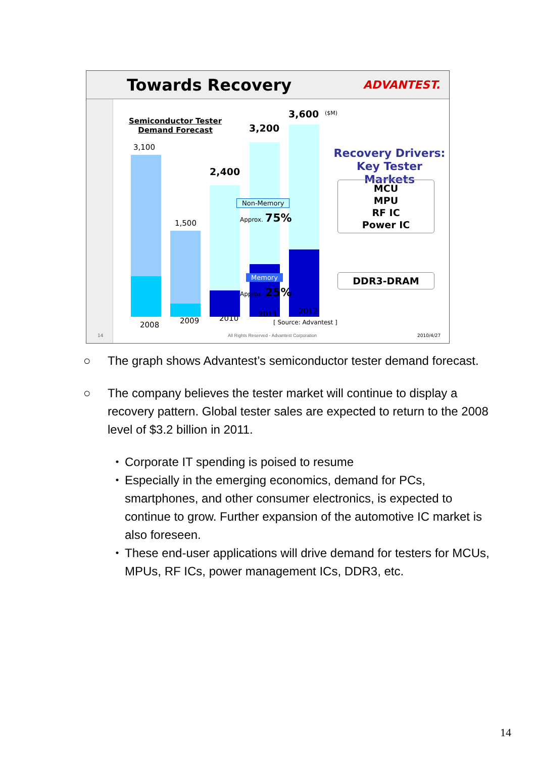Towards Recovery
ADVANTEST.
Semiconductor Tester
Demand Forecast
3,100
1,500
2,400
3,200
3,600 ($M)
Non-Memory
Approx. 75%
Memory
Approx. 25%
2008 2009 2010 2011 2012
[ Source: Advantest ]
Recovery Drivers:
Key Tester Markets
MCU
MPU
RF IC
Power IC
DDR3-DRAM
14
All Rights Reserved - Advantest Corporation
2010/4/27
○ The graph shows Advantest’s semiconductor tester demand forecast.
○ The company believes the tester market will continue to display a recovery pattern. Global tester sales are expected to return to the 2008 level of $3.2 billion in 2011.
・ Corporate IT spending is poised to resume
・ Especially in the emerging economics, demand for PCs, smartphones, and other consumer electronics, is expected to continue to grow. Further expansion of the automotive IC market is also foreseen.
・ These end-user applications will drive demand for testers for MCUs, MPUs, RF ICs, power management ICs, DDR3, etc.
14